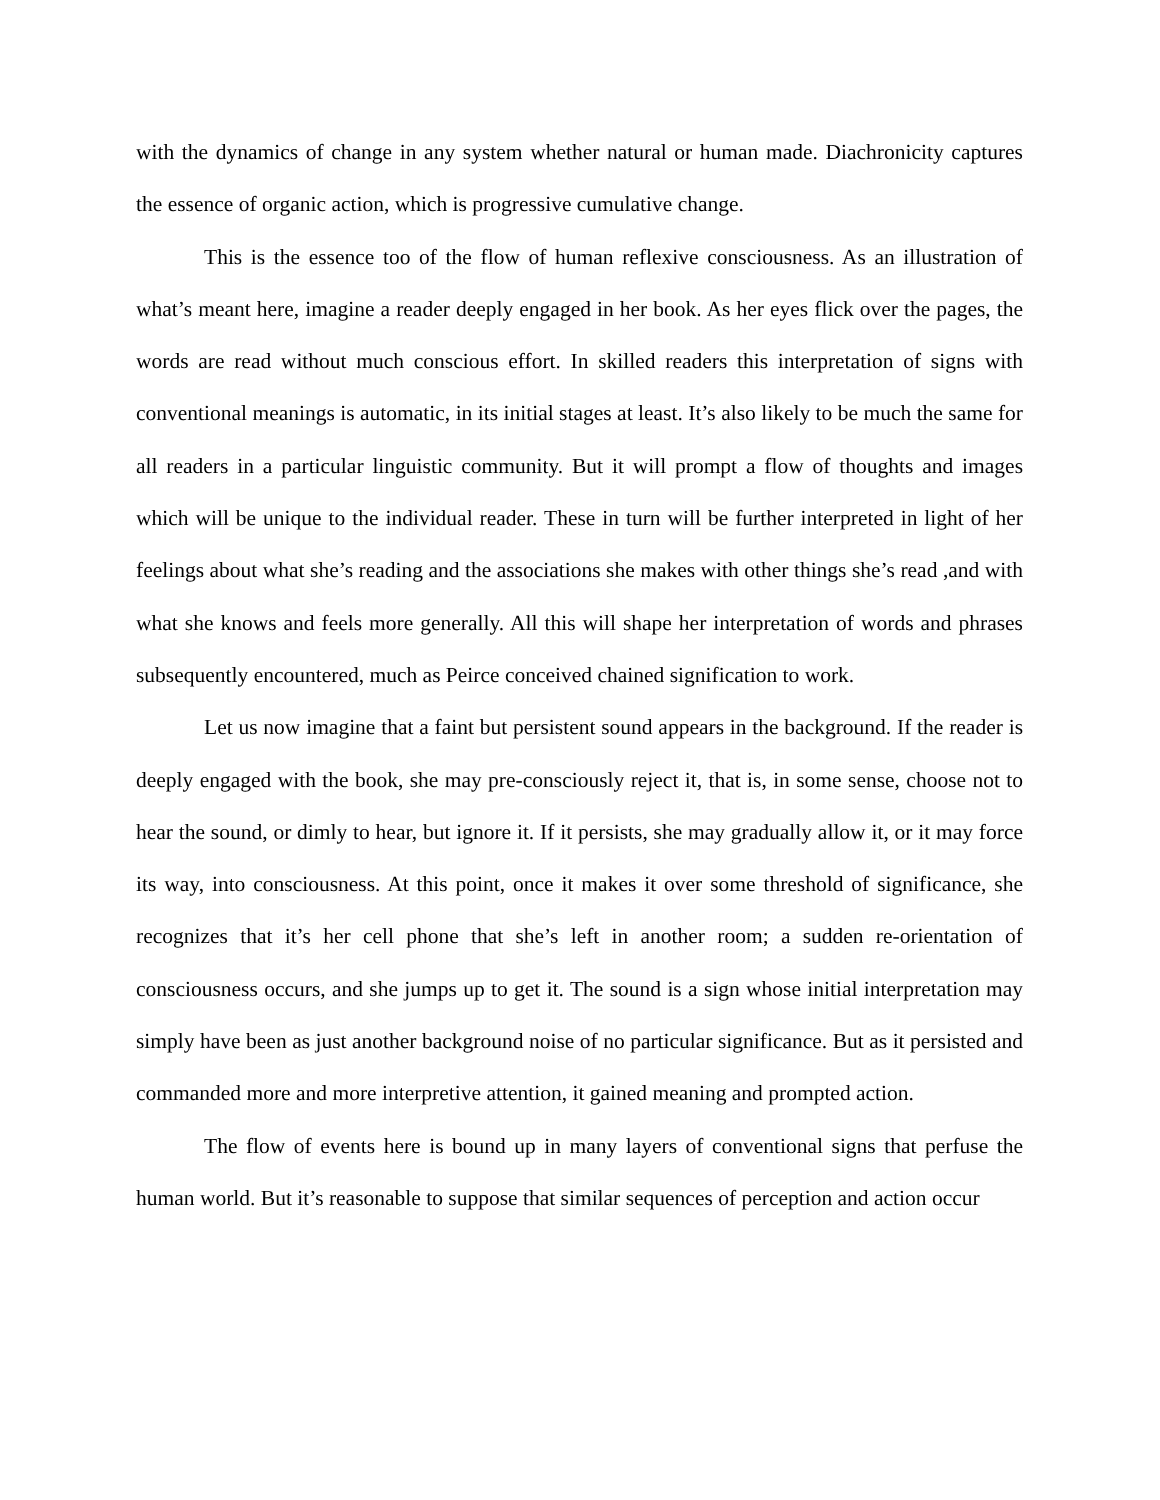with the dynamics of change in any system whether natural or human made. Diachronicity captures the essence of organic action, which is progressive cumulative change.
This is the essence too of the flow of human reflexive consciousness. As an illustration of what’s meant here, imagine a reader deeply engaged in her book. As her eyes flick over the pages, the words are read without much conscious effort. In skilled readers this interpretation of signs with conventional meanings is automatic, in its initial stages at least. It’s also likely to be much the same for all readers in a particular linguistic community. But it will prompt a flow of thoughts and images which will be unique to the individual reader. These in turn will be further interpreted in light of her feelings about what she’s reading and the associations she makes with other things she’s read ,and with what she knows and feels more generally. All this will shape her interpretation of words and phrases subsequently encountered, much as Peirce conceived chained signification to work.
Let us now imagine that a faint but persistent sound appears in the background. If the reader is deeply engaged with the book, she may pre-consciously reject it, that is, in some sense, choose not to hear the sound, or dimly to hear, but ignore it. If it persists, she may gradually allow it, or it may force its way, into consciousness. At this point, once it makes it over some threshold of significance, she recognizes that it’s her cell phone that she’s left in another room; a sudden re-orientation of consciousness occurs, and she jumps up to get it. The sound is a sign whose initial interpretation may simply have been as just another background noise of no particular significance. But as it persisted and commanded more and more interpretive attention, it gained meaning and prompted action.
The flow of events here is bound up in many layers of conventional signs that perfuse the human world. But it’s reasonable to suppose that similar sequences of perception and action occur